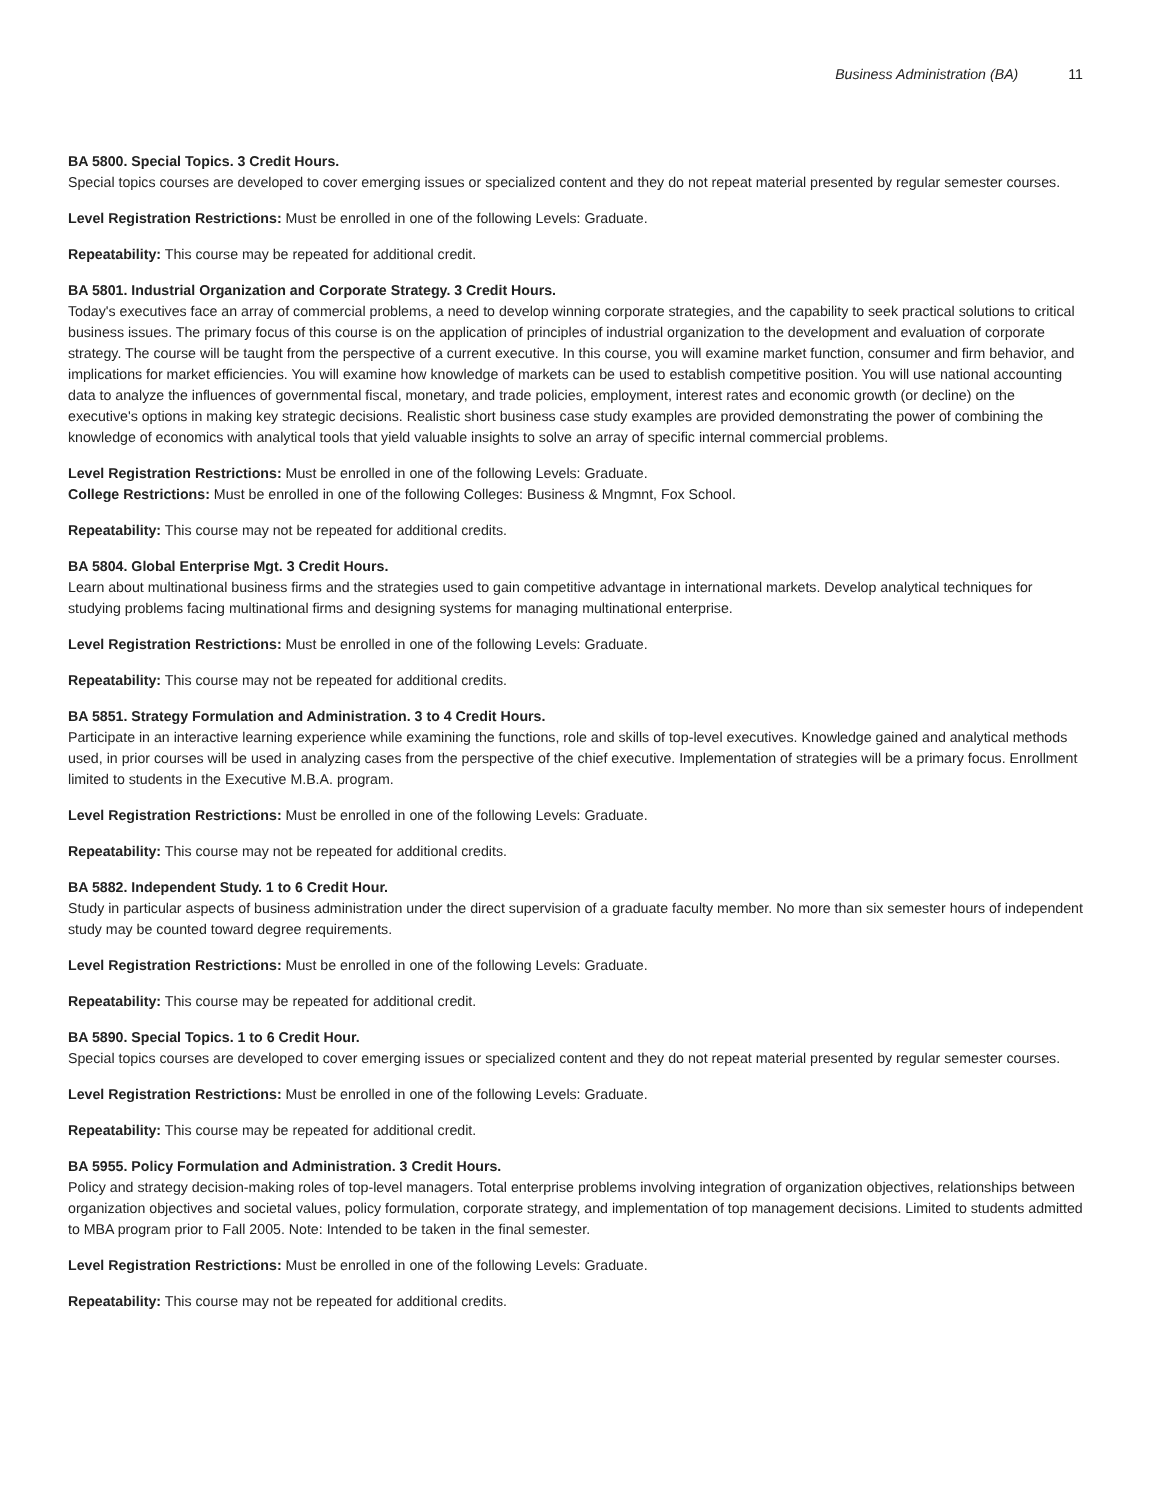Business Administration (BA) 11
BA 5800. Special Topics. 3 Credit Hours.
Special topics courses are developed to cover emerging issues or specialized content and they do not repeat material presented by regular semester courses.
Level Registration Restrictions: Must be enrolled in one of the following Levels: Graduate.
Repeatability: This course may be repeated for additional credit.
BA 5801. Industrial Organization and Corporate Strategy. 3 Credit Hours.
Today's executives face an array of commercial problems, a need to develop winning corporate strategies, and the capability to seek practical solutions to critical business issues. The primary focus of this course is on the application of principles of industrial organization to the development and evaluation of corporate strategy. The course will be taught from the perspective of a current executive. In this course, you will examine market function, consumer and firm behavior, and implications for market efficiencies. You will examine how knowledge of markets can be used to establish competitive position. You will use national accounting data to analyze the influences of governmental fiscal, monetary, and trade policies, employment, interest rates and economic growth (or decline) on the executive's options in making key strategic decisions. Realistic short business case study examples are provided demonstrating the power of combining the knowledge of economics with analytical tools that yield valuable insights to solve an array of specific internal commercial problems.
Level Registration Restrictions: Must be enrolled in one of the following Levels: Graduate.
College Restrictions: Must be enrolled in one of the following Colleges: Business & Mngmnt, Fox School.
Repeatability: This course may not be repeated for additional credits.
BA 5804. Global Enterprise Mgt. 3 Credit Hours.
Learn about multinational business firms and the strategies used to gain competitive advantage in international markets. Develop analytical techniques for studying problems facing multinational firms and designing systems for managing multinational enterprise.
Level Registration Restrictions: Must be enrolled in one of the following Levels: Graduate.
Repeatability: This course may not be repeated for additional credits.
BA 5851. Strategy Formulation and Administration. 3 to 4 Credit Hours.
Participate in an interactive learning experience while examining the functions, role and skills of top-level executives. Knowledge gained and analytical methods used, in prior courses will be used in analyzing cases from the perspective of the chief executive. Implementation of strategies will be a primary focus. Enrollment limited to students in the Executive M.B.A. program.
Level Registration Restrictions: Must be enrolled in one of the following Levels: Graduate.
Repeatability: This course may not be repeated for additional credits.
BA 5882. Independent Study. 1 to 6 Credit Hour.
Study in particular aspects of business administration under the direct supervision of a graduate faculty member. No more than six semester hours of independent study may be counted toward degree requirements.
Level Registration Restrictions: Must be enrolled in one of the following Levels: Graduate.
Repeatability: This course may be repeated for additional credit.
BA 5890. Special Topics. 1 to 6 Credit Hour.
Special topics courses are developed to cover emerging issues or specialized content and they do not repeat material presented by regular semester courses.
Level Registration Restrictions: Must be enrolled in one of the following Levels: Graduate.
Repeatability: This course may be repeated for additional credit.
BA 5955. Policy Formulation and Administration. 3 Credit Hours.
Policy and strategy decision-making roles of top-level managers. Total enterprise problems involving integration of organization objectives, relationships between organization objectives and societal values, policy formulation, corporate strategy, and implementation of top management decisions. Limited to students admitted to MBA program prior to Fall 2005. Note: Intended to be taken in the final semester.
Level Registration Restrictions: Must be enrolled in one of the following Levels: Graduate.
Repeatability: This course may not be repeated for additional credits.